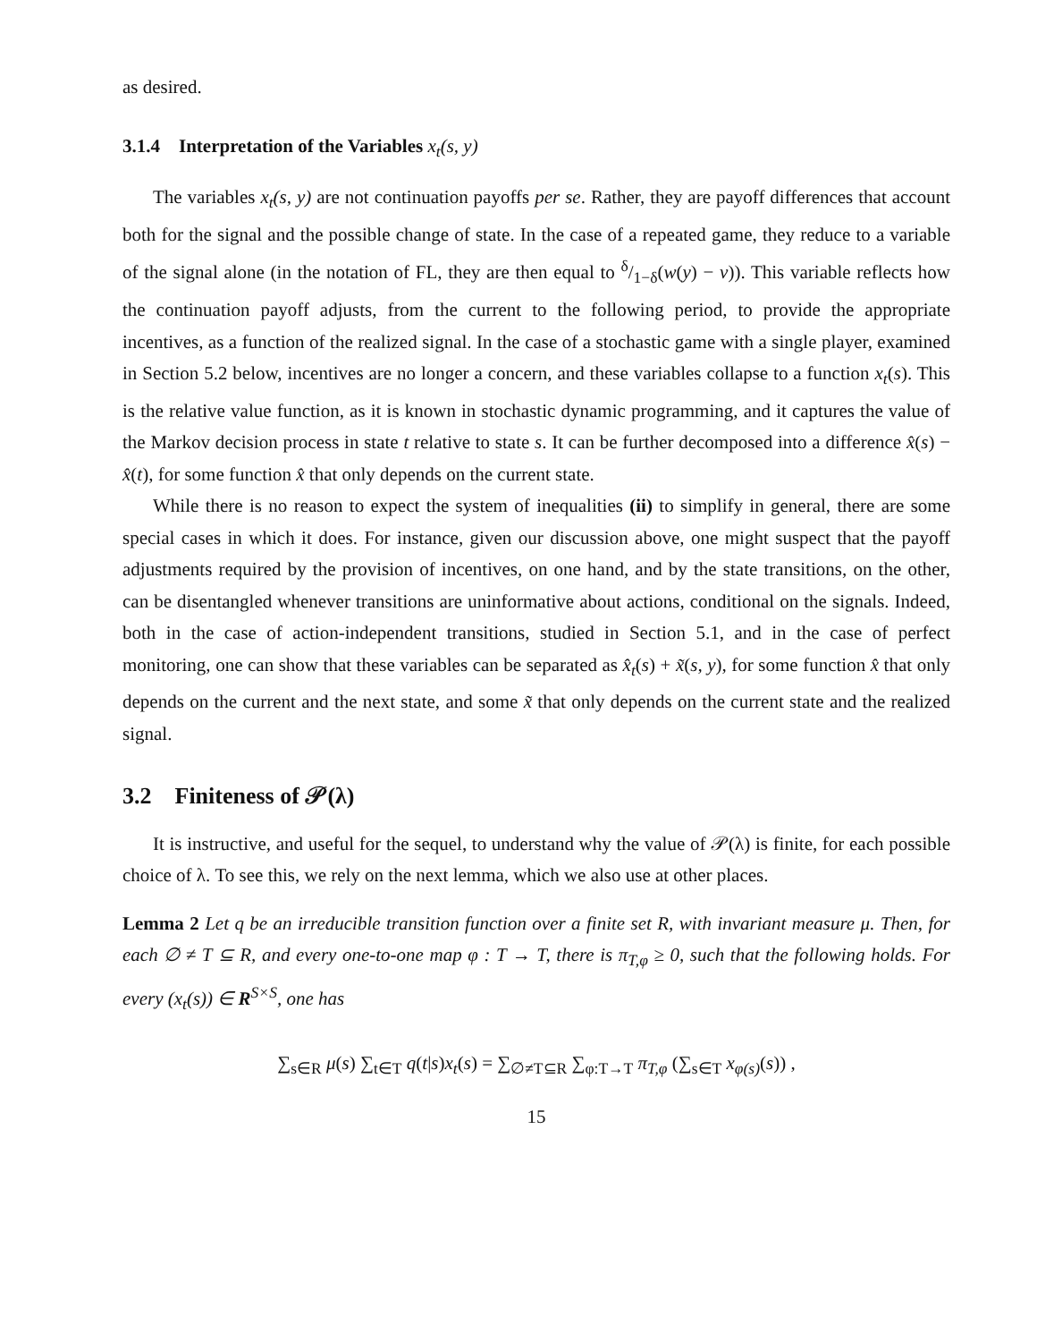as desired.
3.1.4 Interpretation of the Variables x<sub>t</sub>(s, y)
The variables x<sub>t</sub>(s, y) are not continuation payoffs per se. Rather, they are payoff differences that account both for the signal and the possible change of state. In the case of a repeated game, they reduce to a variable of the signal alone (in the notation of FL, they are then equal to δ/1−δ(w(y) − v)). This variable reflects how the continuation payoff adjusts, from the current to the following period, to provide the appropriate incentives, as a function of the realized signal. In the case of a stochastic game with a single player, examined in Section 5.2 below, incentives are no longer a concern, and these variables collapse to a function x<sub>t</sub>(s). This is the relative value function, as it is known in stochastic dynamic programming, and it captures the value of the Markov decision process in state t relative to state s. It can be further decomposed into a difference x̂(s) − x̂(t), for some function x̂ that only depends on the current state.
While there is no reason to expect the system of inequalities (ii) to simplify in general, there are some special cases in which it does. For instance, given our discussion above, one might suspect that the payoff adjustments required by the provision of incentives, on one hand, and by the state transitions, on the other, can be disentangled whenever transitions are uninformative about actions, conditional on the signals. Indeed, both in the case of action-independent transitions, studied in Section 5.1, and in the case of perfect monitoring, one can show that these variables can be separated as x̂<sub>t</sub>(s) + x̃(s, y), for some function x̂ that only depends on the current and the next state, and some x̃ that only depends on the current state and the realized signal.
3.2 Finiteness of 𝒫(λ)
It is instructive, and useful for the sequel, to understand why the value of 𝒫(λ) is finite, for each possible choice of λ. To see this, we rely on the next lemma, which we also use at other places.
Lemma 2 Let q be an irreducible transition function over a finite set R, with invariant measure μ. Then, for each ∅ ≠ T ⊆ R, and every one-to-one map φ : T → T, there is π<sub>T,φ</sub> ≥ 0, such that the following holds. For every (x<sub>t</sub>(s)) ∈ R<sup>S×S</sup>, one has
∑<sub>s∈R</sub> μ(s) ∑<sub>t∈T</sub> q(t|s)x<sub>t</sub>(s) = ∑<sub>∅≠T⊆R</sub> ∑<sub>φ:T→T</sub> π<sub>T,φ</sub> (∑<sub>s∈T</sub> x<sub>φ(s)</sub>(s)) ,
15